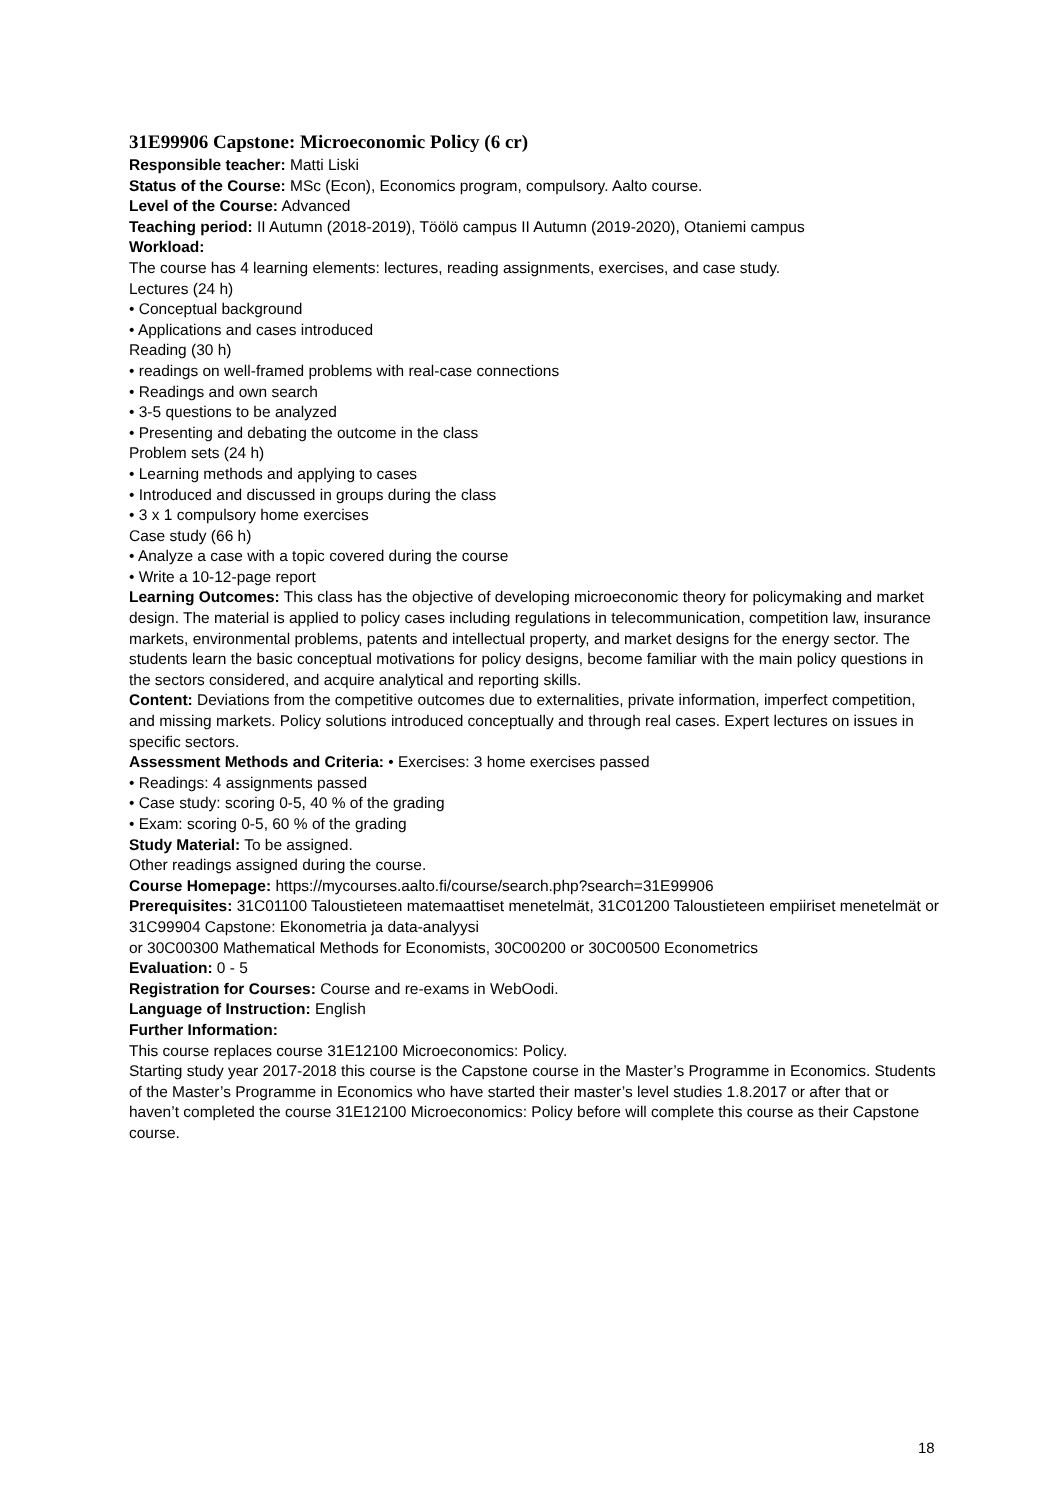31E99906 Capstone: Microeconomic Policy (6 cr)
Responsible teacher: Matti Liski
Status of the Course: MSc (Econ), Economics program, compulsory. Aalto course.
Level of the Course: Advanced
Teaching period: II Autumn (2018-2019), Töölö campus II Autumn (2019-2020), Otaniemi campus
Workload:
The course has 4 learning elements: lectures, reading assignments, exercises, and case study.
Lectures (24 h)
• Conceptual background
• Applications and cases introduced
Reading (30 h)
• readings on well-framed problems with real-case connections
• Readings and own search
• 3-5 questions to be analyzed
• Presenting and debating the outcome in the class
Problem sets (24 h)
• Learning methods and applying to cases
• Introduced and discussed in groups during the class
• 3 x 1 compulsory home exercises
Case study (66 h)
• Analyze a case with a topic covered during the course
• Write a 10-12-page report
Learning Outcomes: This class has the objective of developing microeconomic theory for policymaking and market design. The material is applied to policy cases including regulations in telecommunication, competition law, insurance markets, environmental problems, patents and intellectual property, and market designs for the energy sector. The students learn the basic conceptual motivations for policy designs, become familiar with the main policy questions in the sectors considered, and acquire analytical and reporting skills.
Content: Deviations from the competitive outcomes due to externalities, private information, imperfect competition, and missing markets. Policy solutions introduced conceptually and through real cases. Expert lectures on issues in specific sectors.
Assessment Methods and Criteria: • Exercises: 3 home exercises passed
• Readings: 4 assignments passed
• Case study: scoring 0-5, 40 % of the grading
• Exam: scoring 0-5, 60 % of the grading
Study Material: To be assigned.
Other readings assigned during the course.
Course Homepage: https://mycourses.aalto.fi/course/search.php?search=31E99906
Prerequisites: 31C01100 Taloustieteen matemaattiset menetelmät, 31C01200 Taloustieteen empiiriset menetelmät or 31C99904 Capstone: Ekonometria ja data-analyysi
or 30C00300 Mathematical Methods for Economists, 30C00200 or 30C00500 Econometrics
Evaluation: 0 - 5
Registration for Courses: Course and re-exams in WebOodi.
Language of Instruction: English
Further Information:
This course replaces course 31E12100 Microeconomics: Policy.
Starting study year 2017-2018 this course is the Capstone course in the Master’s Programme in Economics. Students of the Master’s Programme in Economics who have started their master’s level studies 1.8.2017 or after that or haven’t completed the course 31E12100 Microeconomics: Policy before will complete this course as their Capstone course.
18